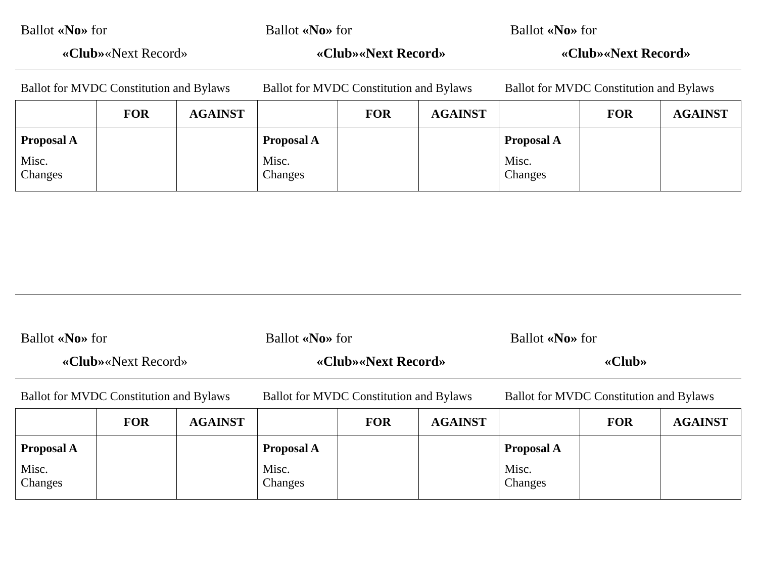Ballot «No» for
«Club»«Next Record»
Ballot «No» for
«Club»«Next Record»
Ballot «No» for
«Club»«Next Record»
Ballot for MVDC Constitution and Bylaws
Ballot for MVDC Constitution and Bylaws
Ballot for MVDC Constitution and Bylaws
| | FOR | AGAINST | | FOR | AGAINST | | FOR | AGAINST |
| --- | --- | --- | --- | --- | --- | --- | --- | --- |
| Proposal A Misc. Changes | | | Proposal A Misc. Changes | | | Proposal A Misc. Changes | | |
Ballot «No» for
«Club»«Next Record»
Ballot «No» for
«Club»«Next Record»
Ballot «No» for
«Club»
Ballot for MVDC Constitution and Bylaws
Ballot for MVDC Constitution and Bylaws
Ballot for MVDC Constitution and Bylaws
| | FOR | AGAINST | | FOR | AGAINST | | FOR | AGAINST |
| --- | --- | --- | --- | --- | --- | --- | --- | --- |
| Proposal A Misc. Changes | | | Proposal A Misc. Changes | | | Proposal A Misc. Changes | | |